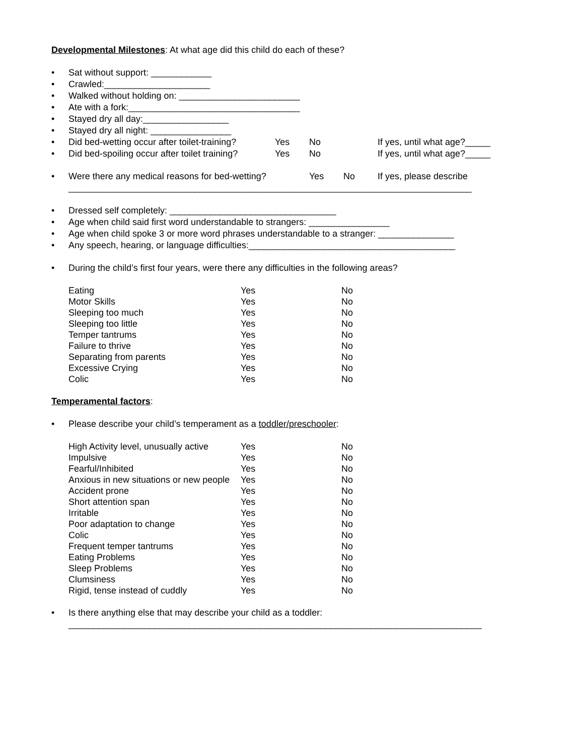Developmental Milestones: At what age did this child do each of these?
• Sat without support: ____________
• Crawled:_____________________
• Walked without holding on: ________________________
• Ate with a fork:__________________________________
• Stayed dry all day:_________________
• Stayed dry all night: ________________
• Did bed-wetting occur after toilet-training? Yes No If yes, until what age?_____
• Did bed-spoiling occur after toilet training? Yes No If yes, until what age?_____
• Were there any medical reasons for bed-wetting? Yes No If yes, please describe
________________________________________________________________________________
• Dressed self completely: _________________________________
• Age when child said first word understandable to strangers: ________________
• Age when child spoke 3 or more word phrases understandable to a stranger: _______________
• Any speech, hearing, or language difficulties:_________________________________________
• During the child’s first four years, were there any difficulties in the following areas?
| Eating | Yes | No |
| Motor Skills | Yes | No |
| Sleeping too much | Yes | No |
| Sleeping too little | Yes | No |
| Temper tantrums | Yes | No |
| Failure to thrive | Yes | No |
| Separating from parents | Yes | No |
| Excessive Crying | Yes | No |
| Colic | Yes | No |
Temperamental factors:
• Please describe your child’s temperament as a toddler/preschooler:
| High Activity level, unusually active | Yes | No |
| Impulsive | Yes | No |
| Fearful/Inhibited | Yes | No |
| Anxious in new situations or new people | Yes | No |
| Accident prone | Yes | No |
| Short attention span | Yes | No |
| Irritable | Yes | No |
| Poor adaptation to change | Yes | No |
| Colic | Yes | No |
| Frequent temper tantrums | Yes | No |
| Eating Problems | Yes | No |
| Sleep Problems | Yes | No |
| Clumsiness | Yes | No |
| Rigid, tense instead of cuddly | Yes | No |
• Is there anything else that may describe your child as a toddler:
__________________________________________________________________________________